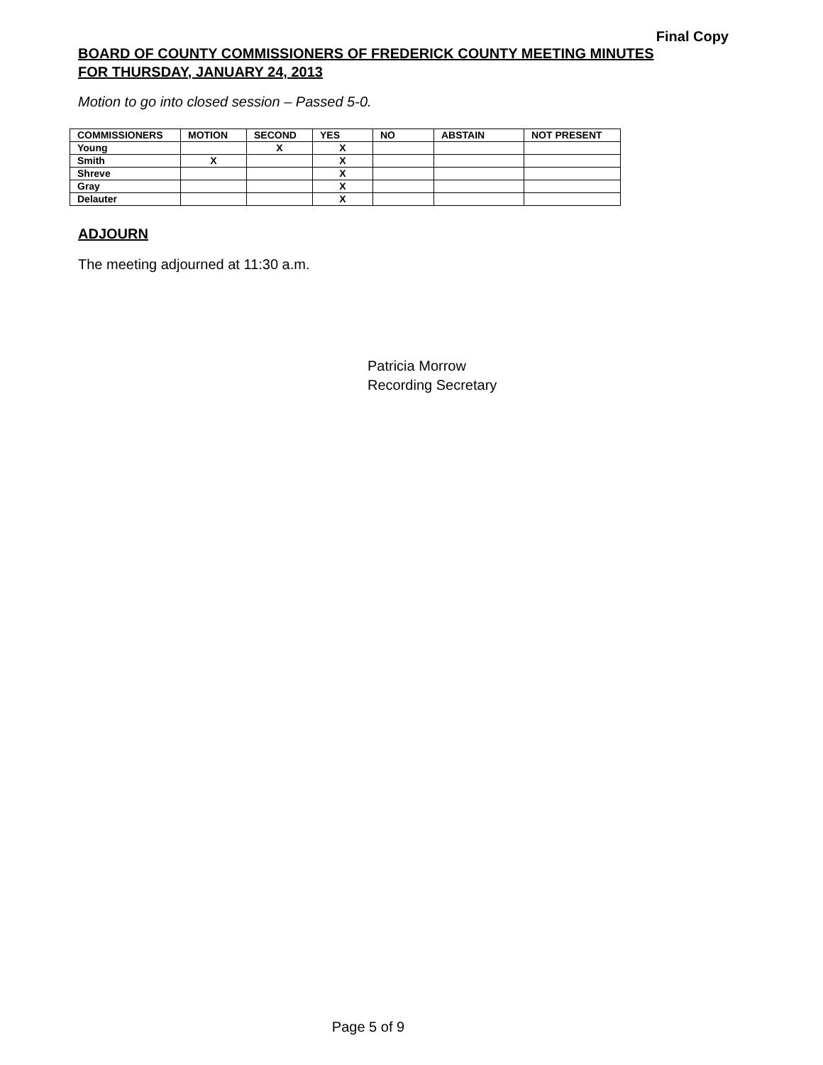Final Copy
BOARD OF COUNTY COMMISSIONERS OF FREDERICK COUNTY MEETING MINUTES
FOR THURSDAY, JANUARY 24, 2013
Motion to go into closed session – Passed 5-0.
| COMMISSIONERS | MOTION | SECOND | YES | NO | ABSTAIN | NOT PRESENT |
| --- | --- | --- | --- | --- | --- | --- |
| Young | | X | X | | | |
| Smith | X | | X | | | |
| Shreve | | | X | | | |
| Gray | | | X | | | |
| Delauter | | | X | | | |
ADJOURN
The meeting adjourned at 11:30 a.m.
Patricia Morrow
Recording Secretary
Page 5 of 9